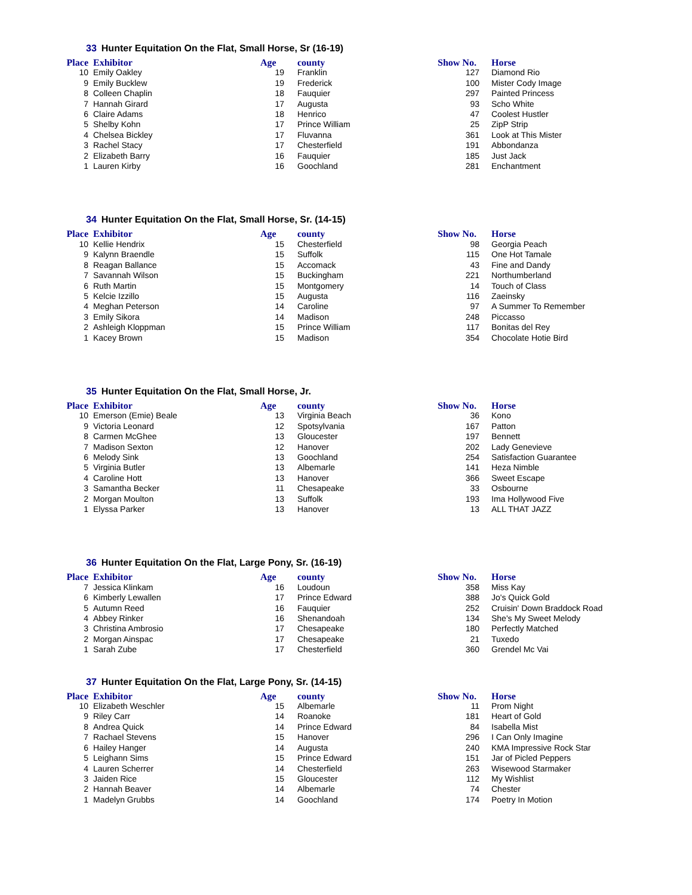33 Hunter Equitation On the Flat, Small Horse, Sr (16-19)
| Place | Exhibitor | Age | county | Show No. | Horse |
| --- | --- | --- | --- | --- | --- |
| 10 | Emily Oakley | 19 | Franklin | 127 | Diamond Rio |
| 9 | Emily Bucklew | 19 | Frederick | 100 | Mister Cody Image |
| 8 | Colleen Chaplin | 18 | Fauquier | 297 | Painted Princess |
| 7 | Hannah Girard | 17 | Augusta | 93 | Scho White |
| 6 | Claire Adams | 18 | Henrico | 47 | Coolest Hustler |
| 5 | Shelby Kohn | 17 | Prince William | 25 | ZipP Strip |
| 4 | Chelsea Bickley | 17 | Fluvanna | 361 | Look at This Mister |
| 3 | Rachel Stacy | 17 | Chesterfield | 191 | Abbondanza |
| 2 | Elizabeth Barry | 16 | Fauquier | 185 | Just Jack |
| 1 | Lauren Kirby | 16 | Goochland | 281 | Enchantment |
34 Hunter Equitation On the Flat, Small Horse, Sr. (14-15)
| Place | Exhibitor | Age | county | Show No. | Horse |
| --- | --- | --- | --- | --- | --- |
| 10 | Kellie Hendrix | 15 | Chesterfield | 98 | Georgia Peach |
| 9 | Kalynn Braendle | 15 | Suffolk | 115 | One Hot Tamale |
| 8 | Reagan Ballance | 15 | Accomack | 43 | Fine and Dandy |
| 7 | Savannah Wilson | 15 | Buckingham | 221 | Northumberland |
| 6 | Ruth Martin | 15 | Montgomery | 14 | Touch of Class |
| 5 | Kelcie Izzillo | 15 | Augusta | 116 | Zaeinsky |
| 4 | Meghan Peterson | 14 | Caroline | 97 | A Summer To Remember |
| 3 | Emily Sikora | 14 | Madison | 248 | Piccasso |
| 2 | Ashleigh Kloppman | 15 | Prince William | 117 | Bonitas del Rey |
| 1 | Kacey Brown | 15 | Madison | 354 | Chocolate Hotie Bird |
35 Hunter Equitation On the Flat, Small Horse, Jr.
| Place | Exhibitor | Age | county | Show No. | Horse |
| --- | --- | --- | --- | --- | --- |
| 10 | Emerson (Emie) Beale | 13 | Virginia Beach | 36 | Kono |
| 9 | Victoria Leonard | 12 | Spotsylvania | 167 | Patton |
| 8 | Carmen McGhee | 13 | Gloucester | 197 | Bennett |
| 7 | Madison Sexton | 12 | Hanover | 202 | Lady Genevieve |
| 6 | Melody Sink | 13 | Goochland | 254 | Satisfaction Guarantee |
| 5 | Virginia Butler | 13 | Albemarle | 141 | Heza Nimble |
| 4 | Caroline Hott | 13 | Hanover | 366 | Sweet Escape |
| 3 | Samantha Becker | 11 | Chesapeake | 33 | Osbourne |
| 2 | Morgan Moulton | 13 | Suffolk | 193 | Ima Hollywood Five |
| 1 | Elyssa Parker | 13 | Hanover | 13 | ALL THAT JAZZ |
36 Hunter Equitation On the Flat, Large Pony, Sr. (16-19)
| Place | Exhibitor | Age | county | Show No. | Horse |
| --- | --- | --- | --- | --- | --- |
| 7 | Jessica Klinkam | 16 | Loudoun | 358 | Miss Kay |
| 6 | Kimberly Lewallen | 17 | Prince Edward | 388 | Jo's Quick Gold |
| 5 | Autumn Reed | 16 | Fauquier | 252 | Cruisin' Down Braddock Road |
| 4 | Abbey Rinker | 16 | Shenandoah | 134 | She's My Sweet Melody |
| 3 | Christina Ambrosio | 17 | Chesapeake | 180 | Perfectly Matched |
| 2 | Morgan Ainspac | 17 | Chesapeake | 21 | Tuxedo |
| 1 | Sarah Zube | 17 | Chesterfield | 360 | Grendel Mc Vai |
37 Hunter Equitation On the Flat, Large Pony, Sr. (14-15)
| Place | Exhibitor | Age | county | Show No. | Horse |
| --- | --- | --- | --- | --- | --- |
| 10 | Elizabeth Weschler | 15 | Albemarle | 11 | Prom Night |
| 9 | Riley Carr | 14 | Roanoke | 181 | Heart of Gold |
| 8 | Andrea Quick | 14 | Prince Edward | 84 | Isabella Mist |
| 7 | Rachael Stevens | 15 | Hanover | 296 | I Can Only Imagine |
| 6 | Hailey Hanger | 14 | Augusta | 240 | KMA Impressive Rock Star |
| 5 | Leighann Sims | 15 | Prince Edward | 151 | Jar of Picled Peppers |
| 4 | Lauren Scherrer | 14 | Chesterfield | 263 | Wisewood Starmaker |
| 3 | Jaiden Rice | 15 | Gloucester | 112 | My Wishlist |
| 2 | Hannah Beaver | 14 | Albemarle | 74 | Chester |
| 1 | Madelyn Grubbs | 14 | Goochland | 174 | Poetry In Motion |